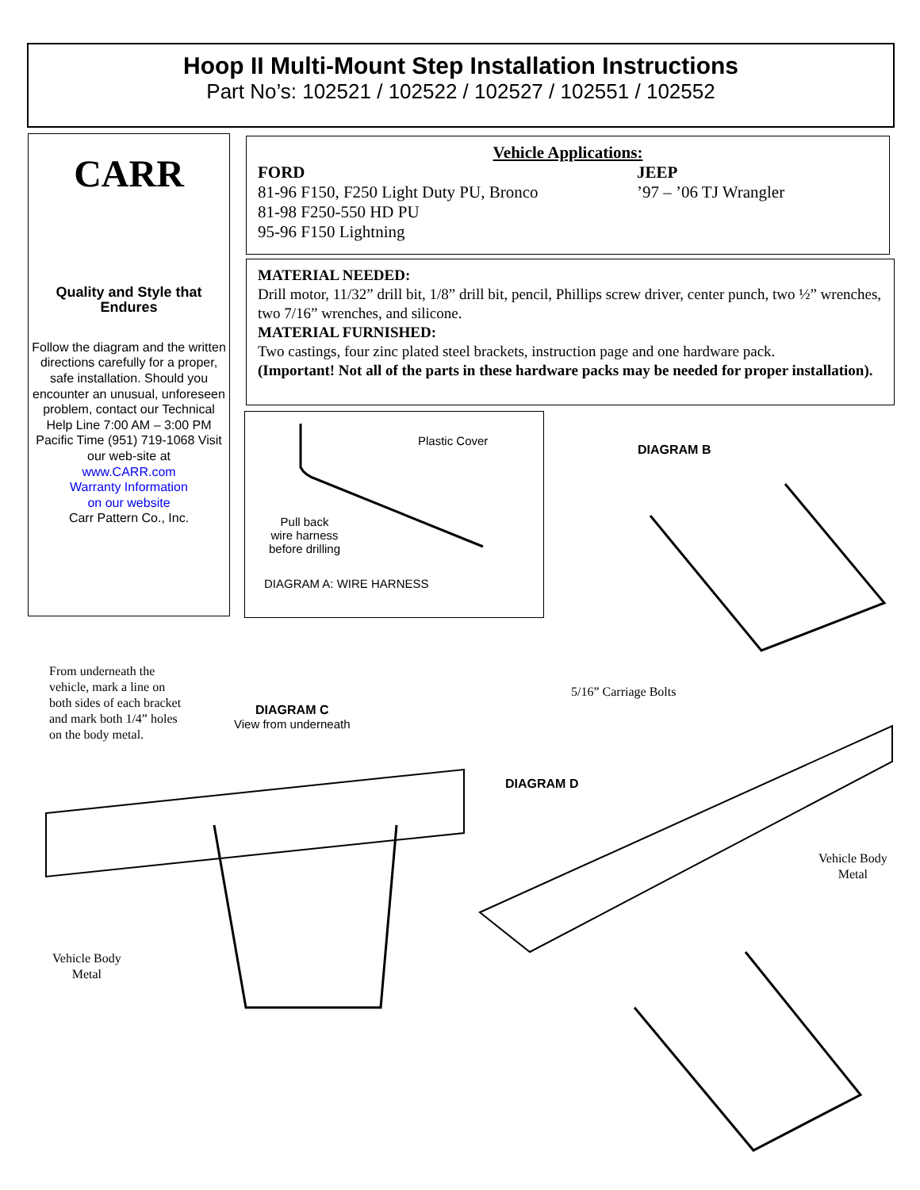Hoop II Multi-Mount Step Installation Instructions
Part No’s: 102521 / 102522 / 102527 / 102551 / 102552
CARR
Quality and Style that Endures
Follow the diagram and the written directions carefully for a proper, safe installation. Should you encounter an unusual, unforeseen problem, contact our Technical Help Line 7:00 AM – 3:00 PM Pacific Time (951) 719-1068 Visit our web-site at
www.CARR.com
Warranty Information
on our website
Carr Pattern Co., Inc.
Vehicle Applications:
FORD
81-96 F150, F250 Light Duty PU, Bronco
81-98 F250-550 HD PU
95-96 F150 Lightning
JEEP
’97 – ’06 TJ Wrangler
MATERIAL NEEDED:
Drill motor, 11/32” drill bit, 1/8” drill bit, pencil, Phillips screw driver, center punch, two ½” wrenches, two 7/16” wrenches, and silicone.
MATERIAL FURNISHED:
Two castings, four zinc plated steel brackets, instruction page and one hardware pack.
(Important! Not all of the parts in these hardware packs may be needed for proper installation).
Plastic Cover
Pull back
wire harness
before drilling
DIAGRAM A: WIRE HARNESS
DIAGRAM B
From underneath the
vehicle, mark a line on
both sides of each bracket
and mark both 1/4” holes
on the body metal.
DIAGRAM C
View from underneath
5/16” Carriage Bolts
DIAGRAM D
Vehicle Body
Metal
Vehicle Body
Metal